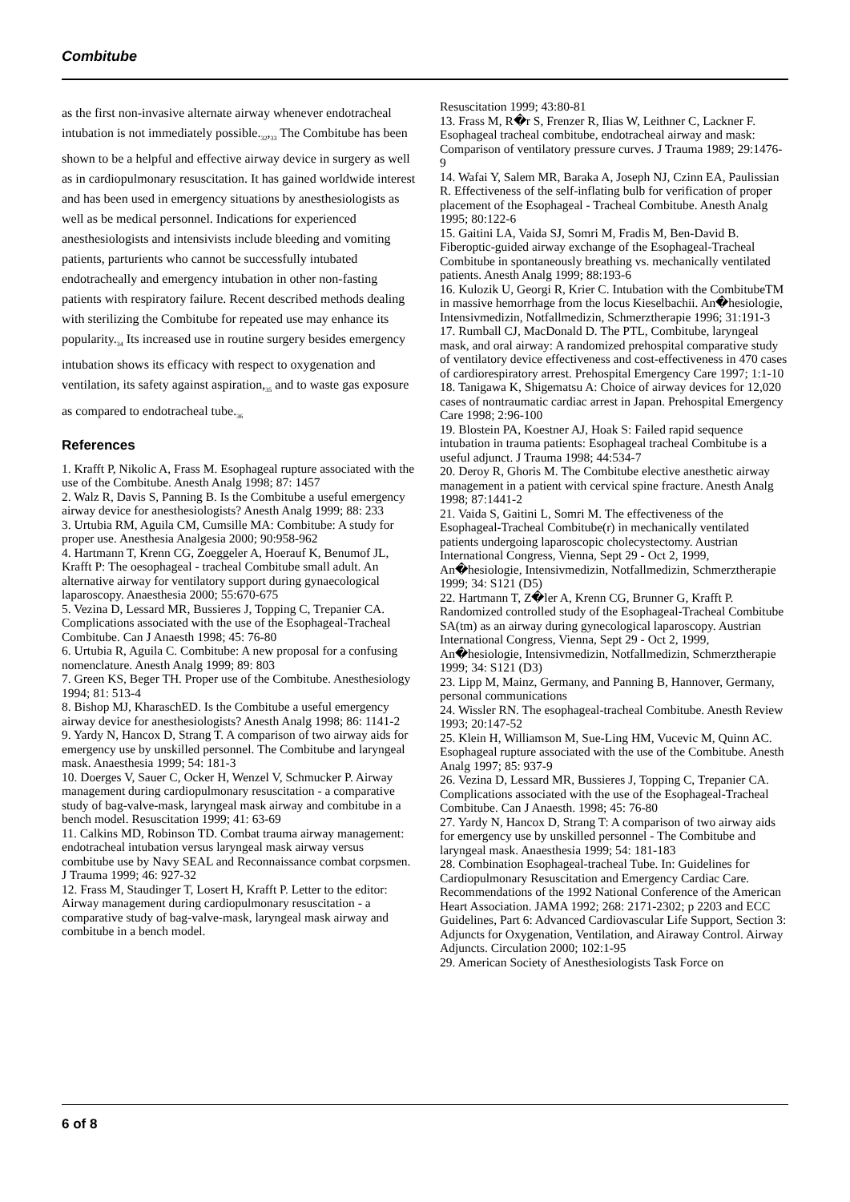Combitube
as the first non-invasive alternate airway whenever endotracheal intubation is not immediately possible.<sub>32</sub>,<sub>33</sub> The Combitube has been shown to be a helpful and effective airway device in surgery as well as in cardiopulmonary resuscitation. It has gained worldwide interest and has been used in emergency situations by anesthesiologists as well as be medical personnel. Indications for experienced anesthesiologists and intensivists include bleeding and vomiting patients, parturients who cannot be successfully intubated endotracheally and emergency intubation in other non-fasting patients with respiratory failure. Recent described methods dealing with sterilizing the Combitube for repeated use may enhance its popularity.<sub>34</sub> Its increased use in routine surgery besides emergency intubation shows its efficacy with respect to oxygenation and ventilation, its safety against aspiration,<sub>35</sub> and to waste gas exposure as compared to endotracheal tube.<sub>36</sub>
References
1. Krafft P, Nikolic A, Frass M. Esophageal rupture associated with the use of the Combitube. Anesth Analg 1998; 87: 1457
2. Walz R, Davis S, Panning B. Is the Combitube a useful emergency airway device for anesthesiologists? Anesth Analg 1999; 88: 233
3. Urtubia RM, Aguila CM, Cumsille MA: Combitube: A study for proper use. Anesthesia Analgesia 2000; 90:958-962
4. Hartmann T, Krenn CG, Zoeggeler A, Hoerauf K, Benumof JL, Krafft P: The oesophageal - tracheal Combitube small adult. An alternative airway for ventilatory support during gynaecological laparoscopy. Anaesthesia 2000; 55:670-675
5. Vezina D, Lessard MR, Bussieres J, Topping C, Trepanier CA. Complications associated with the use of the Esophageal-Tracheal Combitube. Can J Anaesth 1998; 45: 76-80
6. Urtubia R, Aguila C. Combitube: A new proposal for a confusing nomenclature. Anesth Analg 1999; 89: 803
7. Green KS, Beger TH. Proper use of the Combitube. Anesthesiology 1994; 81: 513-4
8. Bishop MJ, KharaschED. Is the Combitube a useful emergency airway device for anesthesiologists? Anesth Analg 1998; 86: 1141-2
9. Yardy N, Hancox D, Strang T. A comparison of two airway aids for emergency use by unskilled personnel. The Combitube and laryngeal mask. Anaesthesia 1999; 54: 181-3
10. Doerges V, Sauer C, Ocker H, Wenzel V, Schmucker P. Airway management during cardiopulmonary resuscitation - a comparative study of bag-valve-mask, laryngeal mask airway and combitube in a bench model. Resuscitation 1999; 41: 63-69
11. Calkins MD, Robinson TD. Combat trauma airway management: endotracheal intubation versus laryngeal mask airway versus combitube use by Navy SEAL and Reconnaissance combat corpsmen. J Trauma 1999; 46: 927-32
12. Frass M, Staudinger T, Losert H, Krafft P. Letter to the editor: Airway management during cardiopulmonary resuscitation - a comparative study of bag-valve-mask, laryngeal mask airway and combitube in a bench model.
Resuscitation 1999; 43:80-81
13. Frass M, R�r S, Frenzer R, Ilias W, Leithner C, Lackner F. Esophageal tracheal combitube, endotracheal airway and mask: Comparison of ventilatory pressure curves. J Trauma 1989; 29:1476-9
14. Wafai Y, Salem MR, Baraka A, Joseph NJ, Czinn EA, Paulissian R. Effectiveness of the self-inflating bulb for verification of proper placement of the Esophageal - Tracheal Combitube. Anesth Analg 1995; 80:122-6
15. Gaitini LA, Vaida SJ, Somri M, Fradis M, Ben-David B. Fiberoptic-guided airway exchange of the Esophageal-Tracheal Combitube in spontaneously breathing vs. mechanically ventilated patients. Anesth Analg 1999; 88:193-6
16. Kulozik U, Georgi R, Krier C. Intubation with the CombitubeTM in massive hemorrhage from the locus Kieselbachii. An�hesiologie, Intensivmedizin, Notfallmedizin, Schmerztherapie 1996; 31:191-3
17. Rumball CJ, MacDonald D. The PTL, Combitube, laryngeal mask, and oral airway: A randomized prehospital comparative study of ventilatory device effectiveness and cost-effectiveness in 470 cases of cardiorespiratory arrest. Prehospital Emergency Care 1997; 1:1-10
18. Tanigawa K, Shigematsu A: Choice of airway devices for 12,020 cases of nontraumatic cardiac arrest in Japan. Prehospital Emergency Care 1998; 2:96-100
19. Blostein PA, Koestner AJ, Hoak S: Failed rapid sequence intubation in trauma patients: Esophageal tracheal Combitube is a useful adjunct. J Trauma 1998; 44:534-7
20. Deroy R, Ghoris M. The Combitube elective anesthetic airway management in a patient with cervical spine fracture. Anesth Analg 1998; 87:1441-2
21. Vaida S, Gaitini L, Somri M. The effectiveness of the Esophageal-Tracheal Combitube(r) in mechanically ventilated patients undergoing laparoscopic cholecystectomy. Austrian International Congress, Vienna, Sept 29 - Oct 2, 1999, An�hesiologie, Intensivmedizin, Notfallmedizin, Schmerztherapie 1999; 34: S121 (D5)
22. Hartmann T, Z�ler A, Krenn CG, Brunner G, Krafft P. Randomized controlled study of the Esophageal-Tracheal Combitube SA(tm) as an airway during gynecological laparoscopy. Austrian International Congress, Vienna, Sept 29 - Oct 2, 1999, An�hesiologie, Intensivmedizin, Notfallmedizin, Schmerztherapie 1999; 34: S121 (D3)
23. Lipp M, Mainz, Germany, and Panning B, Hannover, Germany, personal communications
24. Wissler RN. The esophageal-tracheal Combitube. Anesth Review 1993; 20:147-52
25. Klein H, Williamson M, Sue-Ling HM, Vucevic M, Quinn AC. Esophageal rupture associated with the use of the Combitube. Anesth Analg 1997; 85: 937-9
26. Vezina D, Lessard MR, Bussieres J, Topping C, Trepanier CA. Complications associated with the use of the Esophageal-Tracheal Combitube. Can J Anaesth. 1998; 45: 76-80
27. Yardy N, Hancox D, Strang T: A comparison of two airway aids for emergency use by unskilled personnel - The Combitube and laryngeal mask. Anaesthesia 1999; 54: 181-183
28. Combination Esophageal-tracheal Tube. In: Guidelines for Cardiopulmonary Resuscitation and Emergency Cardiac Care. Recommendations of the 1992 National Conference of the American Heart Association. JAMA 1992; 268: 2171-2302; p 2203 and ECC Guidelines, Part 6: Advanced Cardiovascular Life Support, Section 3: Adjuncts for Oxygenation, Ventilation, and Airaway Control. Airway Adjuncts. Circulation 2000; 102:1-95
29. American Society of Anesthesiologists Task Force on
6 of 8